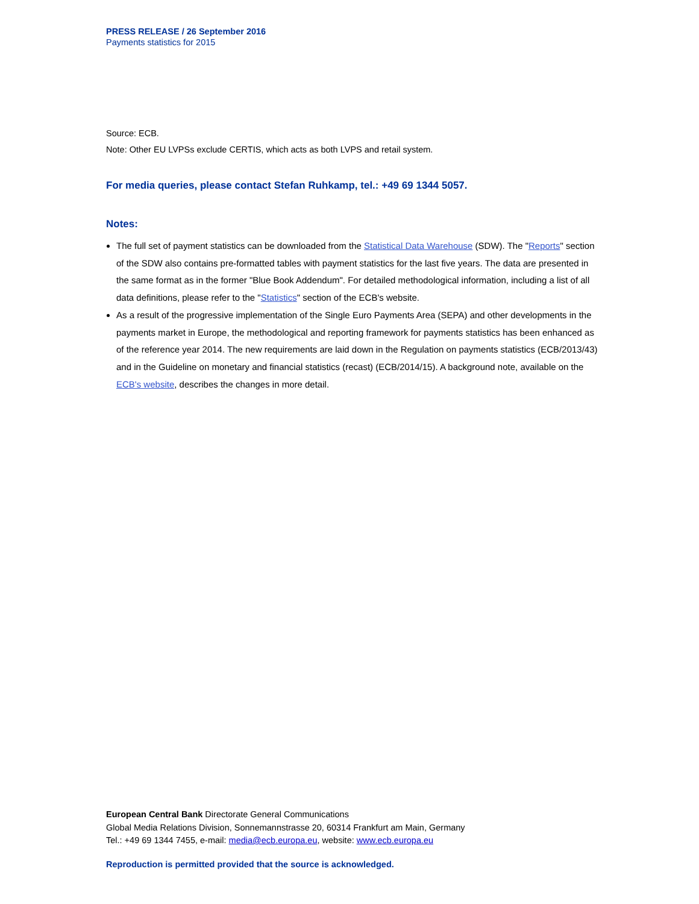PRESS RELEASE / 26 September 2016
Payments statistics for 2015
Source: ECB.
Note: Other EU LVPSs exclude CERTIS, which acts as both LVPS and retail system.
For media queries, please contact Stefan Ruhkamp, tel.: +49 69 1344 5057.
Notes:
The full set of payment statistics can be downloaded from the Statistical Data Warehouse (SDW). The "Reports" section of the SDW also contains pre-formatted tables with payment statistics for the last five years. The data are presented in the same format as in the former "Blue Book Addendum". For detailed methodological information, including a list of all data definitions, please refer to the "Statistics" section of the ECB's website.
As a result of the progressive implementation of the Single Euro Payments Area (SEPA) and other developments in the payments market in Europe, the methodological and reporting framework for payments statistics has been enhanced as of the reference year 2014. The new requirements are laid down in the Regulation on payments statistics (ECB/2013/43) and in the Guideline on monetary and financial statistics (recast) (ECB/2014/15). A background note, available on the ECB's website, describes the changes in more detail.
European Central Bank Directorate General Communications
Global Media Relations Division, Sonnemannstrasse 20, 60314 Frankfurt am Main, Germany
Tel.: +49 69 1344 7455, e-mail: media@ecb.europa.eu, website: www.ecb.europa.eu
Reproduction is permitted provided that the source is acknowledged.